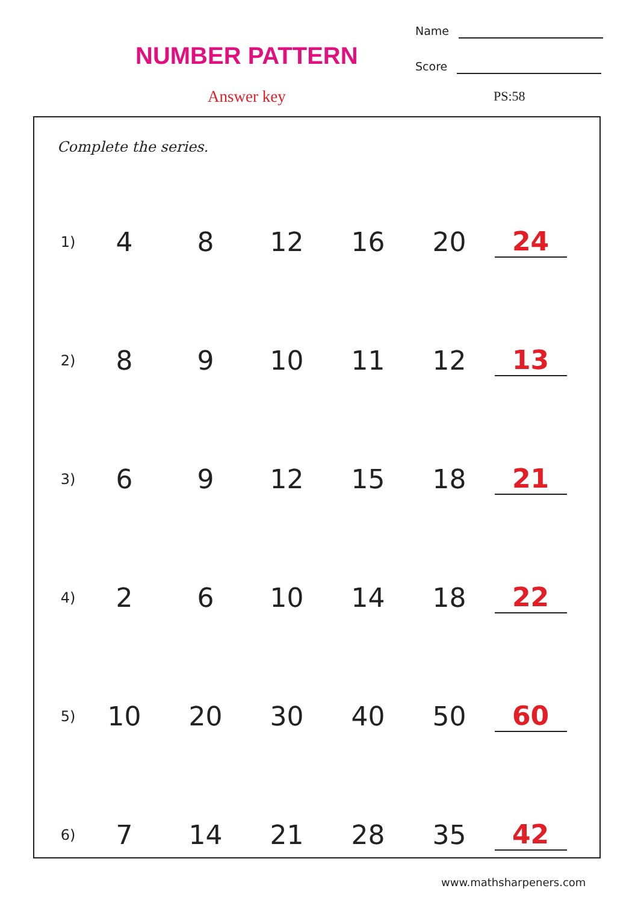NUMBER PATTERN
Name
Score
Answer key PS:58
Complete the series.
| 1) | 4 | 8 | 12 | 16 | 20 | 24 |
| 2) | 8 | 9 | 10 | 11 | 12 | 13 |
| 3) | 6 | 9 | 12 | 15 | 18 | 21 |
| 4) | 2 | 6 | 10 | 14 | 18 | 22 |
| 5) | 10 | 20 | 30 | 40 | 50 | 60 |
| 6) | 7 | 14 | 21 | 28 | 35 | 42 |
www.mathsharpeners.com